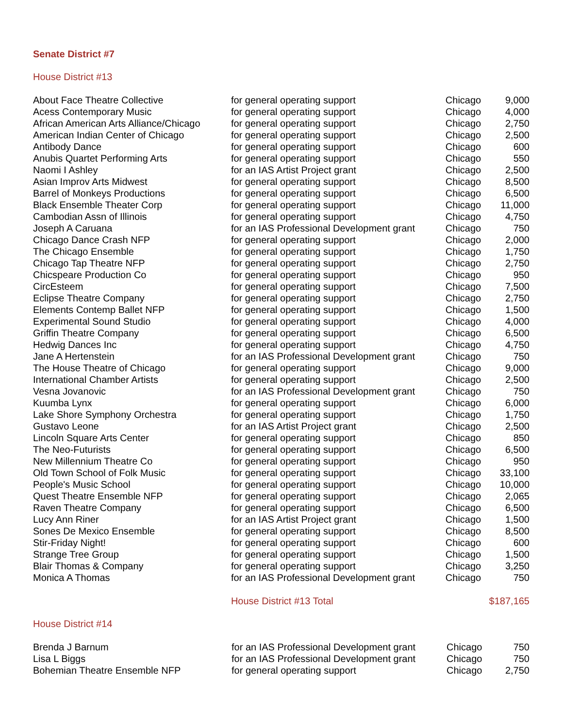Senate District #7
House District #13
| About Face Theatre Collective | for general operating support | Chicago | 9,000 |
| Acess Contemporary Music | for general operating support | Chicago | 4,000 |
| African American Arts Alliance/Chicago | for general operating support | Chicago | 2,750 |
| American Indian Center of Chicago | for general operating support | Chicago | 2,500 |
| Antibody Dance | for general operating support | Chicago | 600 |
| Anubis Quartet Performing Arts | for general operating support | Chicago | 550 |
| Naomi I Ashley | for an IAS Artist Project grant | Chicago | 2,500 |
| Asian Improv Arts Midwest | for general operating support | Chicago | 8,500 |
| Barrel of Monkeys Productions | for general operating support | Chicago | 6,500 |
| Black Ensemble Theater Corp | for general operating support | Chicago | 11,000 |
| Cambodian Assn of Illinois | for general operating support | Chicago | 4,750 |
| Joseph A Caruana | for an IAS Professional Development grant | Chicago | 750 |
| Chicago Dance Crash NFP | for general operating support | Chicago | 2,000 |
| The Chicago Ensemble | for general operating support | Chicago | 1,750 |
| Chicago Tap Theatre NFP | for general operating support | Chicago | 2,750 |
| Chicspeare Production Co | for general operating support | Chicago | 950 |
| CircEsteem | for general operating support | Chicago | 7,500 |
| Eclipse Theatre Company | for general operating support | Chicago | 2,750 |
| Elements Contemp Ballet NFP | for general operating support | Chicago | 1,500 |
| Experimental Sound Studio | for general operating support | Chicago | 4,000 |
| Griffin Theatre Company | for general operating support | Chicago | 6,500 |
| Hedwig Dances Inc | for general operating support | Chicago | 4,750 |
| Jane A Hertenstein | for an IAS Professional Development grant | Chicago | 750 |
| The House Theatre of Chicago | for general operating support | Chicago | 9,000 |
| International Chamber Artists | for general operating support | Chicago | 2,500 |
| Vesna Jovanovic | for an IAS Professional Development grant | Chicago | 750 |
| Kuumba Lynx | for general operating support | Chicago | 6,000 |
| Lake Shore Symphony Orchestra | for general operating support | Chicago | 1,750 |
| Gustavo Leone | for an IAS Artist Project grant | Chicago | 2,500 |
| Lincoln Square Arts Center | for general operating support | Chicago | 850 |
| The Neo-Futurists | for general operating support | Chicago | 6,500 |
| New Millennium Theatre Co | for general operating support | Chicago | 950 |
| Old Town School of Folk Music | for general operating support | Chicago | 33,100 |
| People's Music School | for general operating support | Chicago | 10,000 |
| Quest Theatre Ensemble NFP | for general operating support | Chicago | 2,065 |
| Raven Theatre Company | for general operating support | Chicago | 6,500 |
| Lucy Ann Riner | for an IAS Artist Project grant | Chicago | 1,500 |
| Sones De Mexico Ensemble | for general operating support | Chicago | 8,500 |
| Stir-Friday Night! | for general operating support | Chicago | 600 |
| Strange Tree Group | for general operating support | Chicago | 1,500 |
| Blair Thomas & Company | for general operating support | Chicago | 3,250 |
| Monica A Thomas | for an IAS Professional Development grant | Chicago | 750 |
| | House District #13 Total | | $187,165 |
House District #14
| Brenda J Barnum | for an IAS Professional Development grant | Chicago | 750 |
| Lisa L Biggs | for an IAS Professional Development grant | Chicago | 750 |
| Bohemian Theatre Ensemble NFP | for general operating support | Chicago | 2,750 |